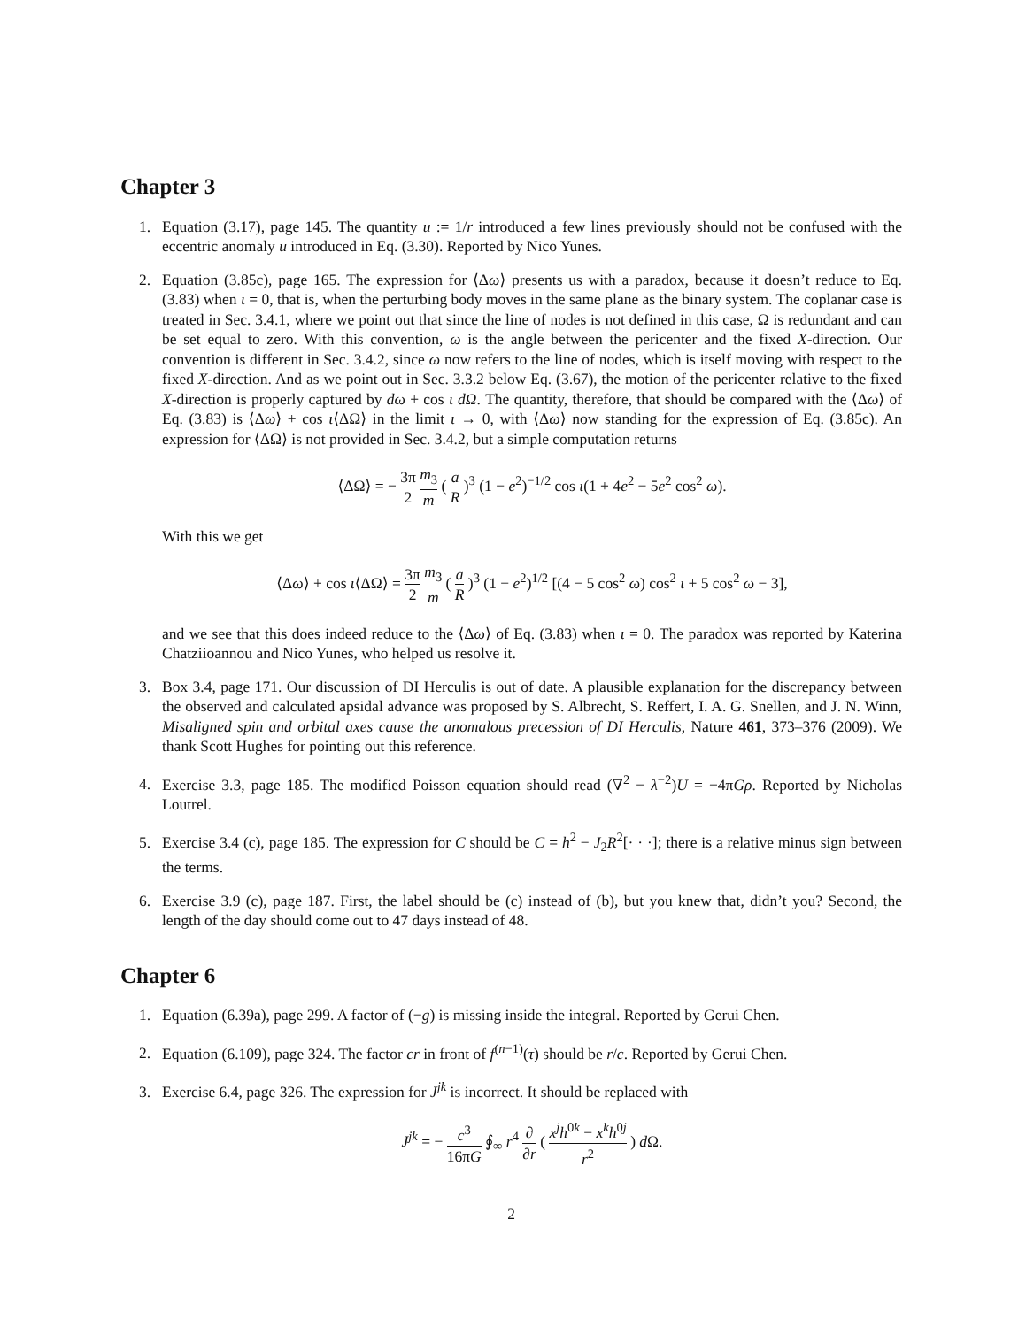Chapter 3
1. Equation (3.17), page 145. The quantity u := 1/r introduced a few lines previously should not be confused with the eccentric anomaly u introduced in Eq. (3.30). Reported by Nico Yunes.
2. Equation (3.85c), page 165. The expression for ⟨Δω⟩ presents us with a paradox, because it doesn’t reduce to Eq. (3.83) when ι = 0, that is, when the perturbing body moves in the same plane as the binary system. The coplanar case is treated in Sec. 3.4.1, where we point out that since the line of nodes is not defined in this case, Ω is redundant and can be set equal to zero. With this convention, ω is the angle between the pericenter and the fixed X-direction. Our convention is different in Sec. 3.4.2, since ω now refers to the line of nodes, which is itself moving with respect to the fixed X-direction. And as we point out in Sec. 3.3.2 below Eq. (3.67), the motion of the pericenter relative to the fixed X-direction is properly captured by dω + cos ι dΩ. The quantity, therefore, that should be compared with the ⟨Δω⟩ of Eq. (3.83) is ⟨Δω⟩ + cos ι⟨ΔΩ⟩ in the limit ι → 0, with ⟨Δω⟩ now standing for the expression of Eq. (3.85c). An expression for ⟨ΔΩ⟩ is not provided in Sec. 3.4.2, but a simple computation returns
⟨ΔΩ⟩ = − 3π 2 m<sub>3</sub> m ( a R )<sup>3</sup> (1 − e<sup>2</sup>)<sup>−1/2</sup> cos ι(1 + 4e<sup>2</sup> − 5e<sup>2</sup> cos<sup>2</sup> ω).
With this we get
⟨Δω⟩ + cos ι⟨ΔΩ⟩ = 3π 2 m<sub>3</sub> m ( a R )<sup>3</sup> (1 − e<sup>2</sup>)<sup>1/2</sup> [(4 − 5 cos<sup>2</sup> ω) cos<sup>2</sup> ι + 5 cos<sup>2</sup> ω − 3],
and we see that this does indeed reduce to the ⟨Δω⟩ of Eq. (3.83) when ι = 0. The paradox was reported by Katerina Chatziioannou and Nico Yunes, who helped us resolve it.
3. Box 3.4, page 171. Our discussion of DI Herculis is out of date. A plausible explanation for the discrepancy between the observed and calculated apsidal advance was proposed by S. Albrecht, S. Reffert, I. A. G. Snellen, and J. N. Winn, Misaligned spin and orbital axes cause the anomalous precession of DI Herculis, Nature 461, 373–376 (2009). We thank Scott Hughes for pointing out this reference.
4. Exercise 3.3, page 185. The modified Poisson equation should read (∇<sup>2</sup> − λ<sup>−2</sup>)U = −4πGρ. Reported by Nicholas Loutrel.
5. Exercise 3.4 (c), page 185. The expression for C should be C = h<sup>2</sup> − J<sub>2</sub>R<sup>2</sup>[· · ·]; there is a relative minus sign between the terms.
6. Exercise 3.9 (c), page 187. First, the label should be (c) instead of (b), but you knew that, didn’t you? Second, the length of the day should come out to 47 days instead of 48.
Chapter 6
1. Equation (6.39a), page 299. A factor of (−g) is missing inside the integral. Reported by Gerui Chen.
2. Equation (6.109), page 324. The factor cr in front of f<sup>(n−1)</sup>(τ) should be r/c. Reported by Gerui Chen.
3. Exercise 6.4, page 326. The expression for J<sup>jk</sup> is incorrect. It should be replaced with
J<sup>jk</sup> = − c<sup>3</sup> 16πG ∮<sub>∞</sub> r<sup>4</sup> ∂ ∂r ( x<sup>j</sup>h<sup>0k</sup> − x<sup>k</sup>h<sup>0j</sup> r<sup>2</sup> ) d Ω.
2